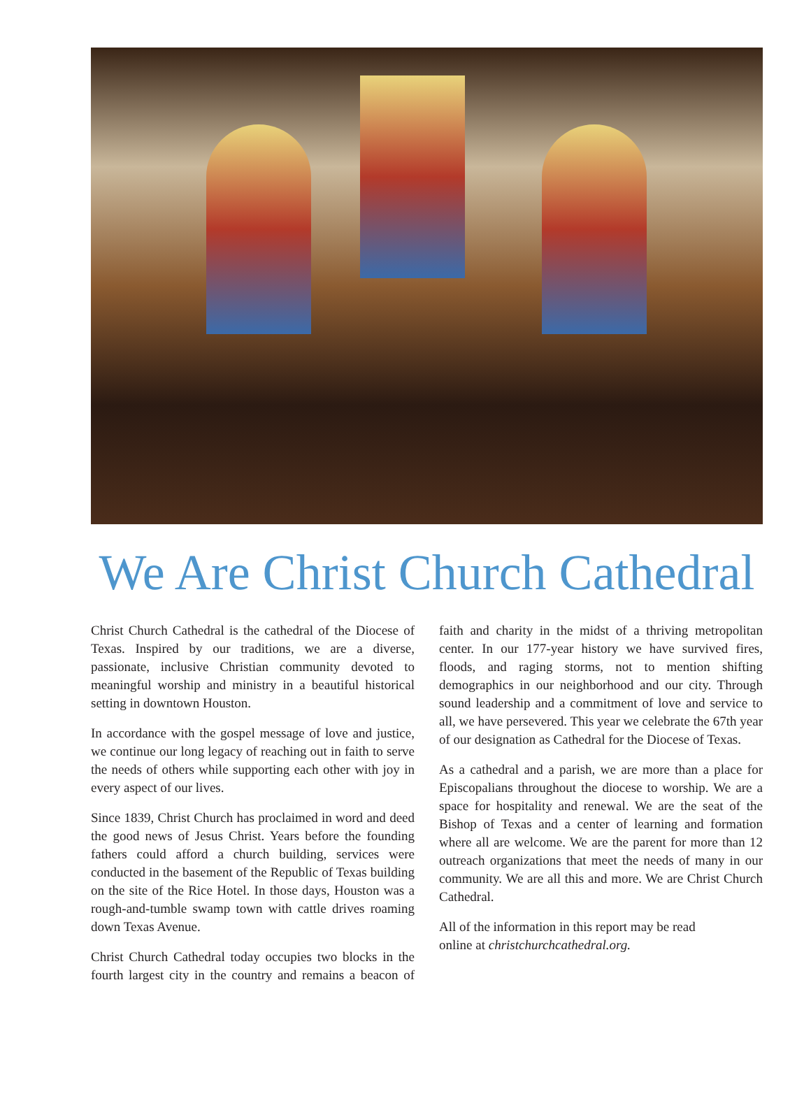We Are Christ Church Cathedral
Christ Church Cathedral is the cathedral of the Diocese of Texas. Inspired by our traditions, we are a diverse, passionate, inclusive Christian community devoted to meaningful worship and ministry in a beautiful historical setting in downtown Houston.
In accordance with the gospel message of love and justice, we continue our long legacy of reaching out in faith to serve the needs of others while supporting each other with joy in every aspect of our lives.
Since 1839, Christ Church has proclaimed in word and deed the good news of Jesus Christ. Years before the founding fathers could afford a church building, services were conducted in the basement of the Republic of Texas building on the site of the Rice Hotel. In those days, Houston was a rough-and-tumble swamp town with cattle drives roaming down Texas Avenue.
Christ Church Cathedral today occupies two blocks in the fourth largest city in the country and remains a beacon of faith and charity in the midst of a thriving metropolitan center. In our 177-year history we have survived fires, floods, and raging storms, not to mention shifting demographics in our neighborhood and our city. Through sound leadership and a commitment of love and service to all, we have persevered. This year we celebrate the 67th year of our designation as Cathedral for the Diocese of Texas.
As a cathedral and a parish, we are more than a place for Episcopalians throughout the diocese to worship. We are a space for hospitality and renewal. We are the seat of the Bishop of Texas and a center of learning and formation where all are welcome. We are the parent for more than 12 outreach organizations that meet the needs of many in our community. We are all this and more. We are Christ Church Cathedral.
All of the information in this report may be read
online at christchurchcathedral.org.